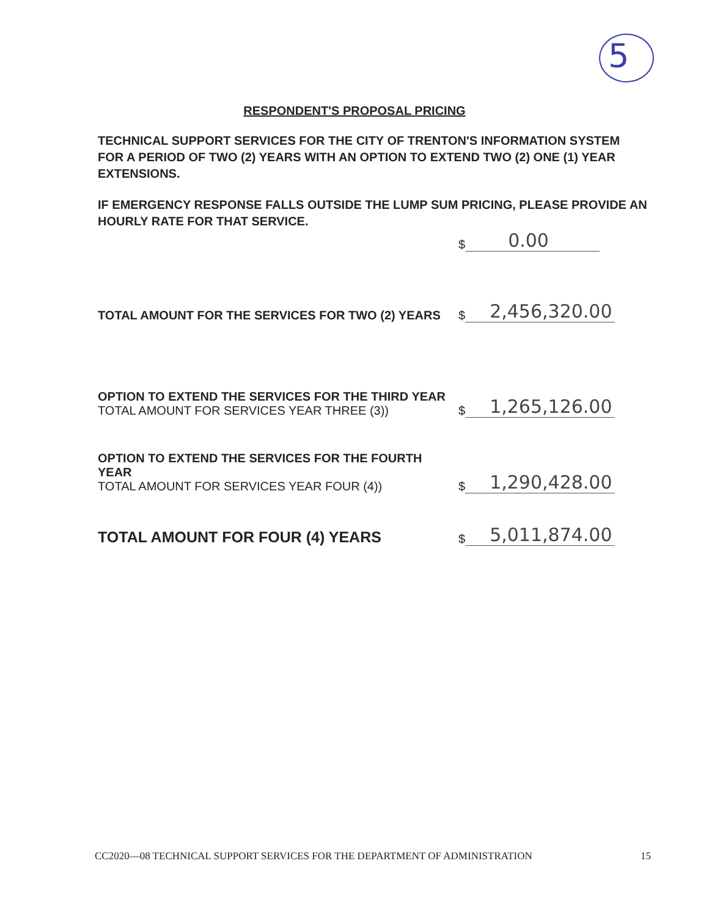5
RESPONDENT'S PROPOSAL PRICING
TECHNICAL SUPPORT SERVICES FOR THE CITY OF TRENTON'S INFORMATION SYSTEM FOR A PERIOD OF TWO (2) YEARS WITH AN OPTION TO EXTEND TWO (2) ONE (1) YEAR EXTENSIONS.
IF EMERGENCY RESPONSE FALLS OUTSIDE THE LUMP SUM PRICING, PLEASE PROVIDE AN HOURLY RATE FOR THAT SERVICE.
$ 0.00
TOTAL AMOUNT FOR THE SERVICES FOR TWO (2) YEARS
$ 2,456,320.00
OPTION TO EXTEND THE SERVICES FOR THE THIRD YEAR
TOTAL AMOUNT FOR SERVICES YEAR THREE (3))
$ 1,265,126.00
OPTION TO EXTEND THE SERVICES FOR THE FOURTH YEAR
TOTAL AMOUNT FOR SERVICES YEAR FOUR (4))
$ 1,290,428.00
TOTAL AMOUNT FOR FOUR (4) YEARS
$ 5,011,874.00
CC2020—08 TECHNICAL SUPPORT SERVICES FOR THE DEPARTMENT OF ADMINISTRATION 15